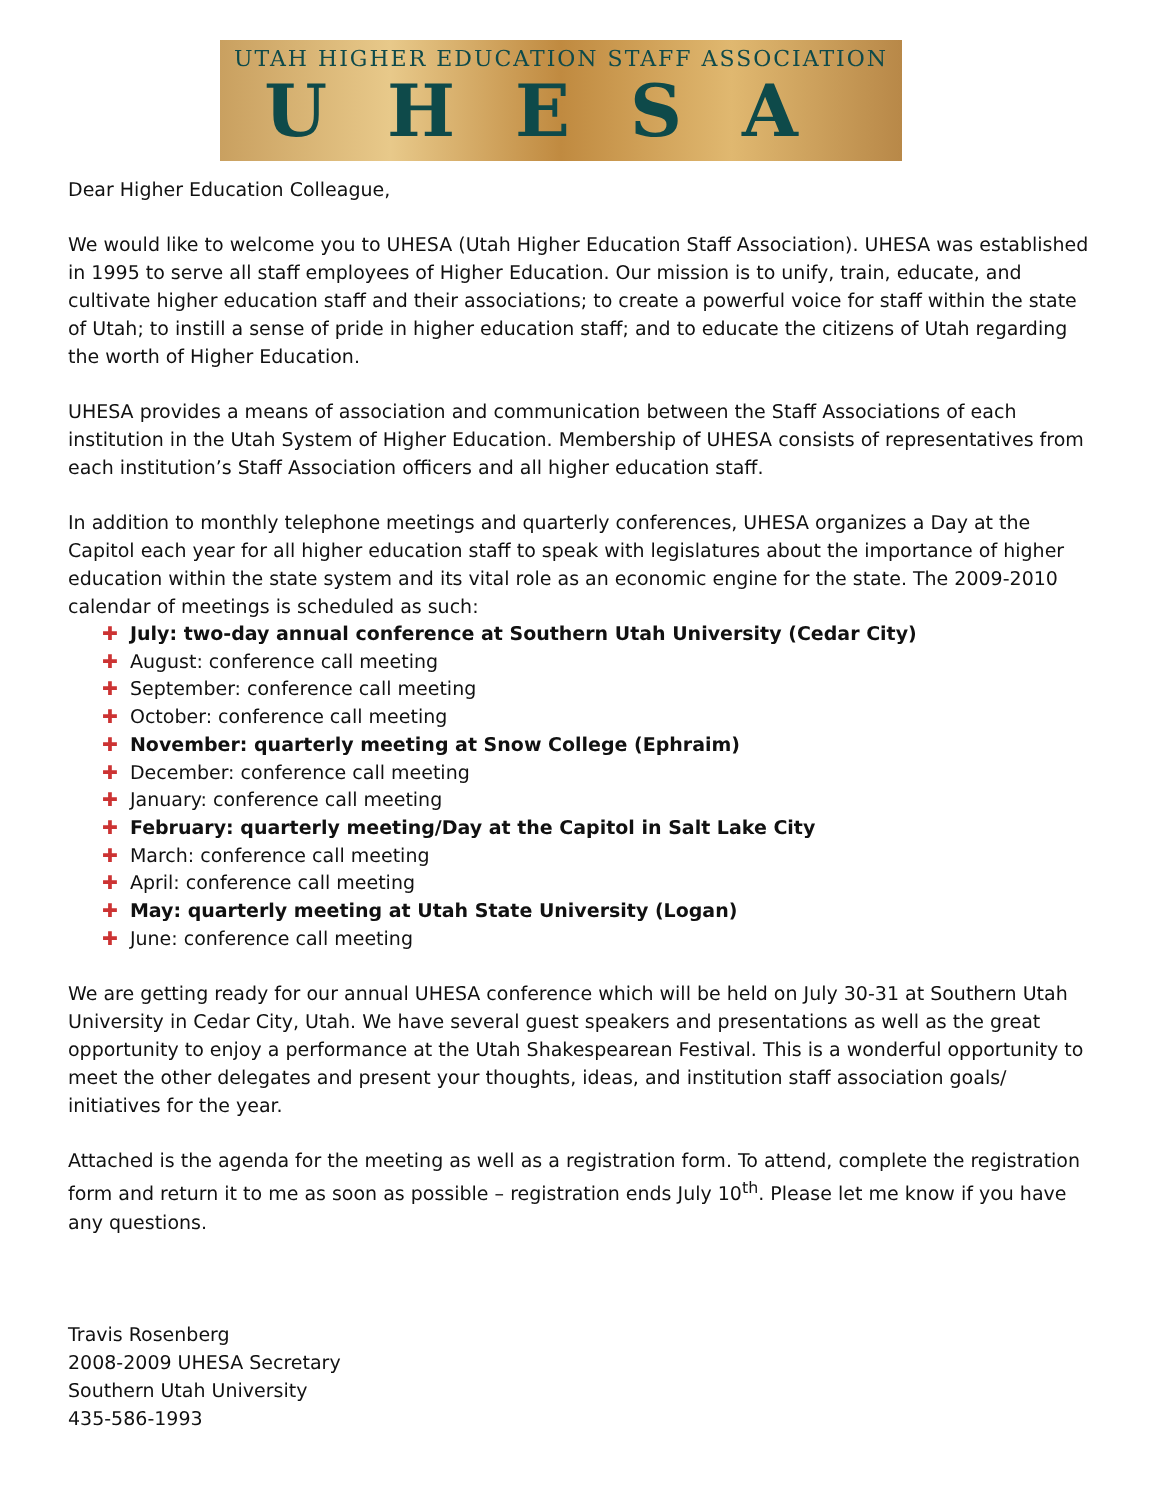UTAH HIGHER EDUCATION STAFF ASSOCIATION
UHESA
Dear Higher Education Colleague,
We would like to welcome you to UHESA (Utah Higher Education Staff Association). UHESA was established in 1995 to serve all staff employees of Higher Education. Our mission is to unify, train, educate, and cultivate higher education staff and their associations; to create a powerful voice for staff within the state of Utah; to instill a sense of pride in higher education staff; and to educate the citizens of Utah regarding the worth of Higher Education.
UHESA provides a means of association and communication between the Staff Associations of each institution in the Utah System of Higher Education. Membership of UHESA consists of representatives from each institution’s Staff Association officers and all higher education staff.
In addition to monthly telephone meetings and quarterly conferences, UHESA organizes a Day at the Capitol each year for all higher education staff to speak with legislatures about the importance of higher education within the state system and its vital role as an economic engine for the state. The 2009-2010 calendar of meetings is scheduled as such:
✚ July: two-day annual conference at Southern Utah University (Cedar City)
✚ August: conference call meeting
✚ September: conference call meeting
✚ October: conference call meeting
✚ November: quarterly meeting at Snow College (Ephraim)
✚ December: conference call meeting
✚ January: conference call meeting
✚ February: quarterly meeting/Day at the Capitol in Salt Lake City
✚ March: conference call meeting
✚ April: conference call meeting
✚ May: quarterly meeting at Utah State University (Logan)
✚ June: conference call meeting
We are getting ready for our annual UHESA conference which will be held on July 30-31 at Southern Utah University in Cedar City, Utah. We have several guest speakers and presentations as well as the great opportunity to enjoy a performance at the Utah Shakespearean Festival. This is a wonderful opportunity to meet the other delegates and present your thoughts, ideas, and institution staff association goals/ initiatives for the year.
Attached is the agenda for the meeting as well as a registration form. To attend, complete the registration form and return it to me as soon as possible – registration ends July 10<sup>th</sup>. Please let me know if you have any questions.
Travis Rosenberg
2008-2009 UHESA Secretary
Southern Utah University
435-586-1993